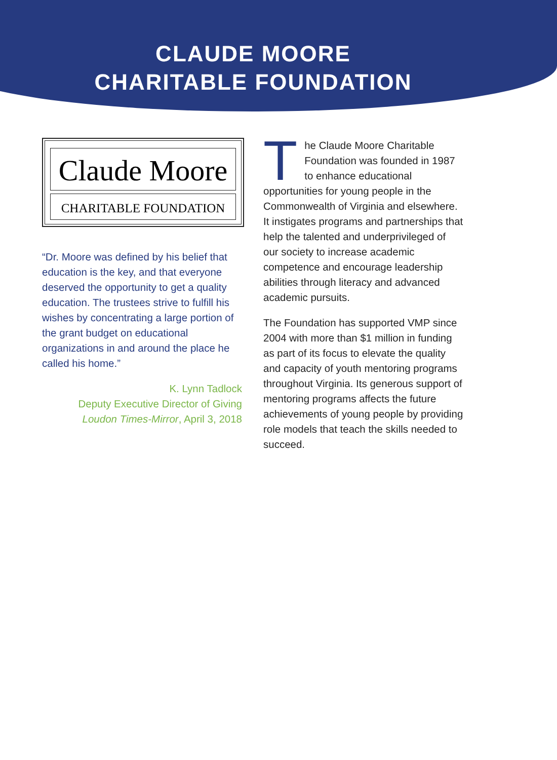CLAUDE MOORE
CHARITABLE FOUNDATION
Claude Moore
CHARITABLE FOUNDATION
“Dr. Moore was defined by his belief that education is the key, and that everyone deserved the opportunity to get a quality education. The trustees strive to fulfill his wishes by concentrating a large portion of the grant budget on educational organizations in and around the place he called his home.”
K. Lynn Tadlock
Deputy Executive Director of Giving
Loudon Times-Mirror, April 3, 2018
The Claude Moore Charitable Foundation was founded in 1987 to enhance educational opportunities for young people in the Commonwealth of Virginia and elsewhere. It instigates programs and partnerships that help the talented and underprivileged of our society to increase academic competence and encourage leadership abilities through literacy and advanced academic pursuits.
The Foundation has supported VMP since 2004 with more than $1 million in funding as part of its focus to elevate the quality and capacity of youth mentoring programs throughout Virginia. Its generous support of mentoring programs affects the future achievements of young people by providing role models that teach the skills needed to succeed.